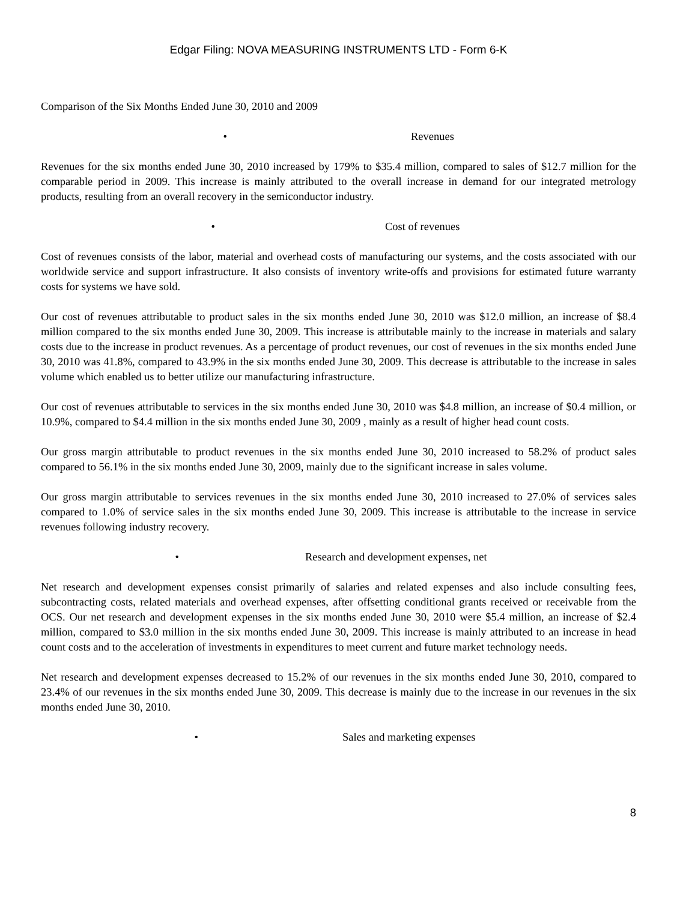Edgar Filing: NOVA MEASURING INSTRUMENTS LTD - Form 6-K
Comparison of the Six Months Ended June 30, 2010 and 2009
• Revenues
Revenues for the six months ended June 30, 2010 increased by 179% to $35.4 million, compared to sales of $12.7 million for the comparable period in 2009. This increase is mainly attributed to the overall increase in demand for our integrated metrology products, resulting from an overall recovery in the semiconductor industry.
• Cost of revenues
Cost of revenues consists of the labor, material and overhead costs of manufacturing our systems, and the costs associated with our worldwide service and support infrastructure. It also consists of inventory write-offs and provisions for estimated future warranty costs for systems we have sold.
Our cost of revenues attributable to product sales in the six months ended June 30, 2010 was $12.0 million, an increase of $8.4 million compared to the six months ended June 30, 2009. This increase is attributable mainly to the increase in materials and salary costs due to the increase in product revenues. As a percentage of product revenues, our cost of revenues in the six months ended June 30, 2010 was 41.8%, compared to 43.9% in the six months ended June 30, 2009. This decrease is attributable to the increase in sales volume which enabled us to better utilize our manufacturing infrastructure.
Our cost of revenues attributable to services in the six months ended June 30, 2010 was $4.8 million, an increase of $0.4 million, or 10.9%, compared to $4.4 million in the six months ended June 30, 2009 , mainly as a result of higher head count costs.
Our gross margin attributable to product revenues in the six months ended June 30, 2010 increased to 58.2% of product sales compared to 56.1% in the six months ended June 30, 2009, mainly due to the significant increase in sales volume.
Our gross margin attributable to services revenues in the six months ended June 30, 2010 increased to 27.0% of services sales compared to 1.0% of service sales in the six months ended June 30, 2009. This increase is attributable to the increase in service revenues following industry recovery.
• Research and development expenses, net
Net research and development expenses consist primarily of salaries and related expenses and also include consulting fees, subcontracting costs, related materials and overhead expenses, after offsetting conditional grants received or receivable from the OCS. Our net research and development expenses in the six months ended June 30, 2010 were $5.4 million, an increase of $2.4 million, compared to $3.0 million in the six months ended June 30, 2009. This increase is mainly attributed to an increase in head count costs and to the acceleration of investments in expenditures to meet current and future market technology needs.
Net research and development expenses decreased to 15.2% of our revenues in the six months ended June 30, 2010, compared to 23.4% of our revenues in the six months ended June 30, 2009. This decrease is mainly due to the increase in our revenues in the six months ended June 30, 2010.
• Sales and marketing expenses
8